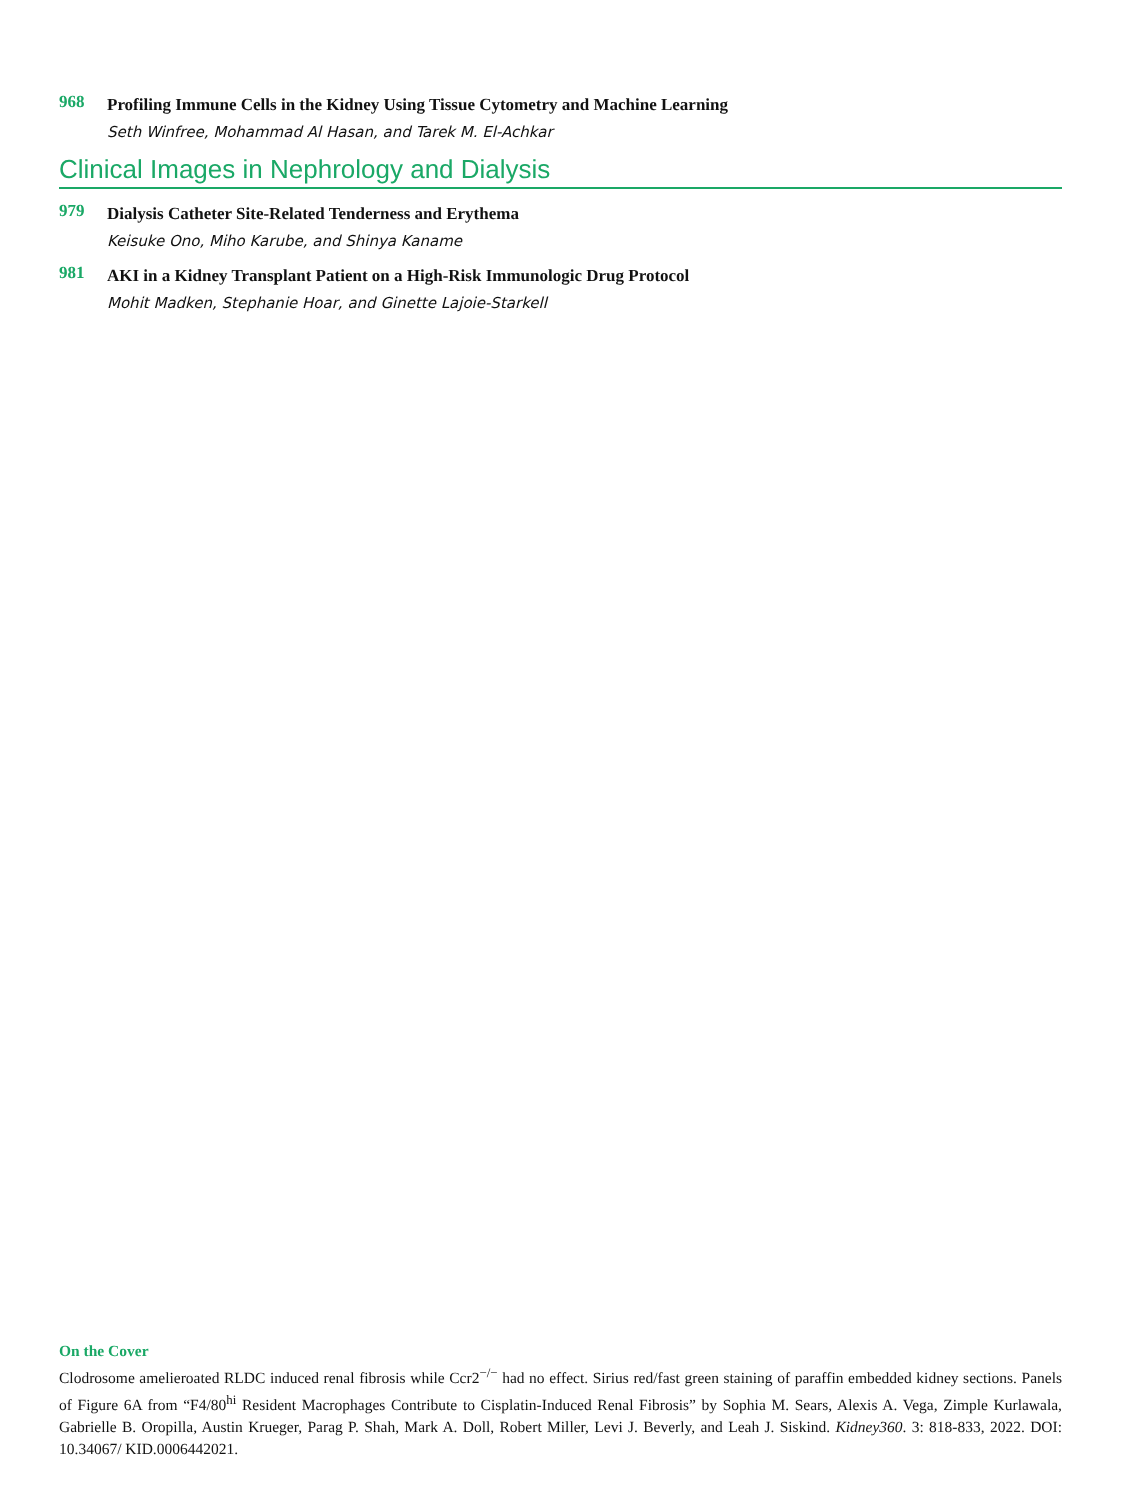968
Profiling Immune Cells in the Kidney Using Tissue Cytometry and Machine Learning
Seth Winfree, Mohammad Al Hasan, and Tarek M. El-Achkar
Clinical Images in Nephrology and Dialysis
979
Dialysis Catheter Site-Related Tenderness and Erythema
Keisuke Ono, Miho Karube, and Shinya Kaname
981
AKI in a Kidney Transplant Patient on a High-Risk Immunologic Drug Protocol
Mohit Madken, Stephanie Hoar, and Ginette Lajoie-Starkell
On the Cover
Clodrosome amelieroated RLDC induced renal fibrosis while Ccr2<sup>−/−</sup> had no effect. Sirius red/fast green staining of paraffin embedded kidney sections. Panels of Figure 6A from “F4/80<sup>hi</sup> Resident Macrophages Contribute to Cisplatin-Induced Renal Fibrosis” by Sophia M. Sears, Alexis A. Vega, Zimple Kurlawala, Gabrielle B. Oropilla, Austin Krueger, Parag P. Shah, Mark A. Doll, Robert Miller, Levi J. Beverly, and Leah J. Siskind. Kidney360. 3: 818-833, 2022. DOI: 10.34067/ KID.0006442021.